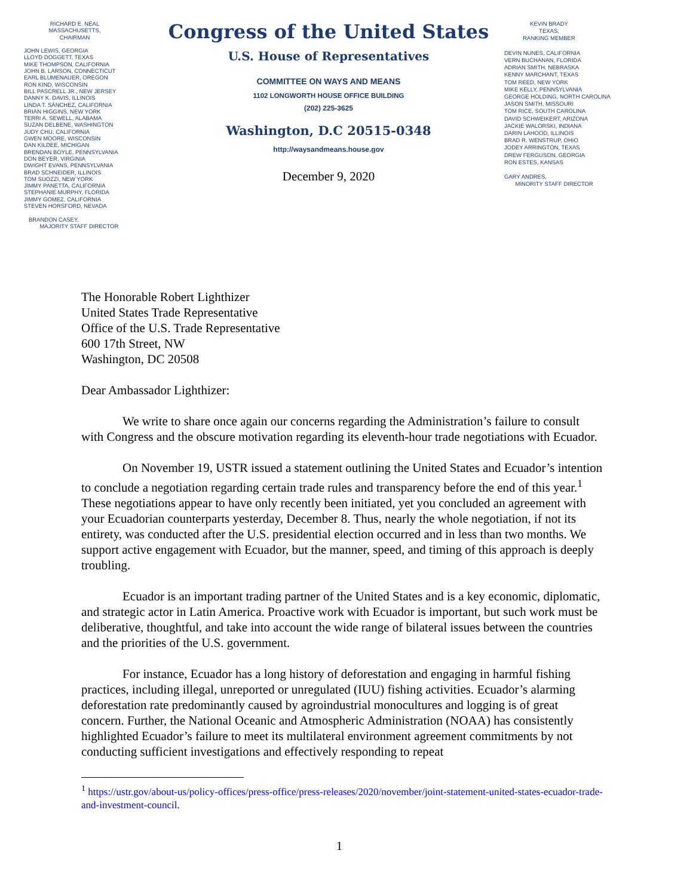RICHARD E. NEAL
MASSACHUSETTS,
CHAIRMAN
JOHN LEWIS, GEORGIA
LLOYD DOGGETT, TEXAS
MIKE THOMPSON, CALIFORNIA
JOHN B. LARSON, CONNECTICUT
EARL BLUMENAUER, OREGON
RON KIND, WISCONSIN
BILL PASCRELL JR., NEW JERSEY
DANNY K. DAVIS, ILLINOIS
LINDA T. SÁNCHEZ, CALIFORNIA
BRIAN HIGGINS, NEW YORK
TERRI A. SEWELL, ALABAMA
SUZAN DELBENE, WASHINGTON
JUDY CHU, CALIFORNIA
GWEN MOORE, WISCONSIN
DAN KILDEE, MICHIGAN
BRENDAN BOYLE, PENNSYLVANIA
DON BEYER, VIRGINIA
DWIGHT EVANS, PENNSYLVANIA
BRAD SCHNEIDER, ILLINOIS
TOM SUOZZI, NEW YORK
JIMMY PANETTA, CALIFORNIA
STEPHANIE MURPHY, FLORIDA
JIMMY GOMEZ, CALIFORNIA
STEVEN HORSFORD, NEVADA
BRANDON CASEY,
MAJORITY STAFF DIRECTOR
Congress of the United States
U.S. House of Representatives
COMMITTEE ON WAYS AND MEANS
1102 LONGWORTH HOUSE OFFICE BUILDING
(202) 225-3625
Washington, D.C 20515-0348
http://waysandmeans.house.gov
December 9, 2020
KEVIN BRADY
TEXAS,
RANKING MEMBER
DEVIN NUNES, CALIFORNIA
VERN BUCHANAN, FLORIDA
ADRIAN SMITH, NEBRASKA
KENNY MARCHANT, TEXAS
TOM REED, NEW YORK
MIKE KELLY, PENNSYLVANIA
GEORGE HOLDING, NORTH CAROLINA
JASON SMITH, MISSOURI
TOM RICE, SOUTH CAROLINA
DAVID SCHWEIKERT, ARIZONA
JACKIE WALORSKI, INDIANA
DARIN LAHOOD, ILLINOIS
BRAD R. WENSTRUP, OHIO
JODEY ARRINGTON, TEXAS
DREW FERGUSON, GEORGIA
RON ESTES, KANSAS
GARY ANDRES,
MINORITY STAFF DIRECTOR
The Honorable Robert Lighthizer
United States Trade Representative
Office of the U.S. Trade Representative
600 17th Street, NW
Washington, DC 20508
Dear Ambassador Lighthizer:
We write to share once again our concerns regarding the Administration’s failure to consult with Congress and the obscure motivation regarding its eleventh-hour trade negotiations with Ecuador.
On November 19, USTR issued a statement outlining the United States and Ecuador’s intention to conclude a negotiation regarding certain trade rules and transparency before the end of this year.<sup>1</sup> These negotiations appear to have only recently been initiated, yet you concluded an agreement with your Ecuadorian counterparts yesterday, December 8. Thus, nearly the whole negotiation, if not its entirety, was conducted after the U.S. presidential election occurred and in less than two months. We support active engagement with Ecuador, but the manner, speed, and timing of this approach is deeply troubling.
Ecuador is an important trading partner of the United States and is a key economic, diplomatic, and strategic actor in Latin America. Proactive work with Ecuador is important, but such work must be deliberative, thoughtful, and take into account the wide range of bilateral issues between the countries and the priorities of the U.S. government.
For instance, Ecuador has a long history of deforestation and engaging in harmful fishing practices, including illegal, unreported or unregulated (IUU) fishing activities. Ecuador’s alarming deforestation rate predominantly caused by agroindustrial monocultures and logging is of great concern. Further, the National Oceanic and Atmospheric Administration (NOAA) has consistently highlighted Ecuador’s failure to meet its multilateral environment agreement commitments by not conducting sufficient investigations and effectively responding to repeat
<sup>1</sup> https://ustr.gov/about-us/policy-offices/press-office/press-releases/2020/november/joint-statement-united-states-ecuador-trade-and-investment-council.
1